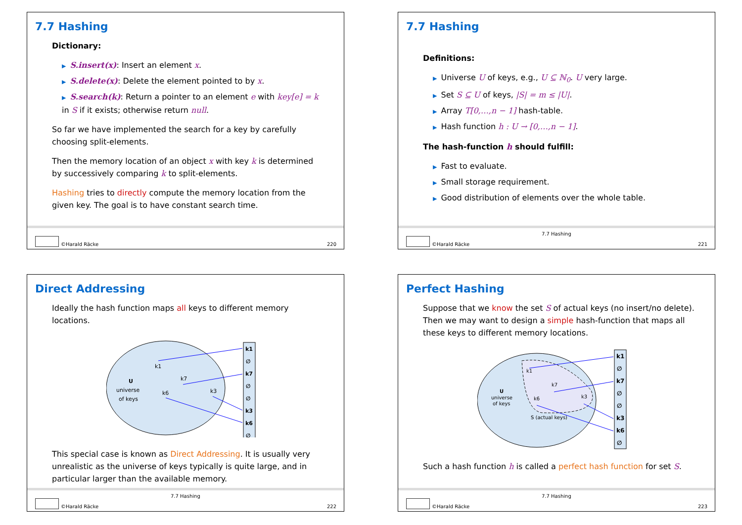7.7 Hashing
Dictionary:
▶ S.insert(x): Insert an element x.
▶ S.delete(x): Delete the element pointed to by x.
▶ S.search(k): Return a pointer to an element e with key[e] = k in S if it exists; otherwise return null.
So far we have implemented the search for a key by carefully choosing split-elements.
Then the memory location of an object x with key k is determined by successively comparing k to split-elements.
Hashing tries to directly compute the memory location from the given key. The goal is to have constant search time.
©Harald Räcke 220
7.7 Hashing
Definitions:
▶ Universe U of keys, e.g., U ⊆ ℕ<sub>0</sub>. U very large.
▶ Set S ⊆ U of keys, |S| = m ≤ |U|.
▶ Array T[0,…,n − 1] hash-table.
▶ Hash function h : U → [0,…,n − 1].
The hash-function h should fulfill:
▶ Fast to evaluate.
▶ Small storage requirement.
▶ Good distribution of elements over the whole table.
7.7 Hashing
©Harald Räcke 221
Direct Addressing
Ideally the hash function maps all keys to different memory locations.
U
universe
of keys
k1
k7
k6
k3
k1
∅
k7
∅
∅
k3
k6
∅
This special case is known as Direct Addressing. It is usually very unrealistic as the universe of keys typically is quite large, and in particular larger than the available memory.
7.7 Hashing
©Harald Räcke 222
Perfect Hashing
Suppose that we know the set S of actual keys (no insert/no delete). Then we may want to design a simple hash-function that maps all these keys to different memory locations.
U
universe
of keys
S (actual keys)
k1
k7
k6
k3
k1
∅
k7
∅
∅
k3
k6
∅
Such a hash function h is called a perfect hash function for set S.
7.7 Hashing
©Harald Räcke 223